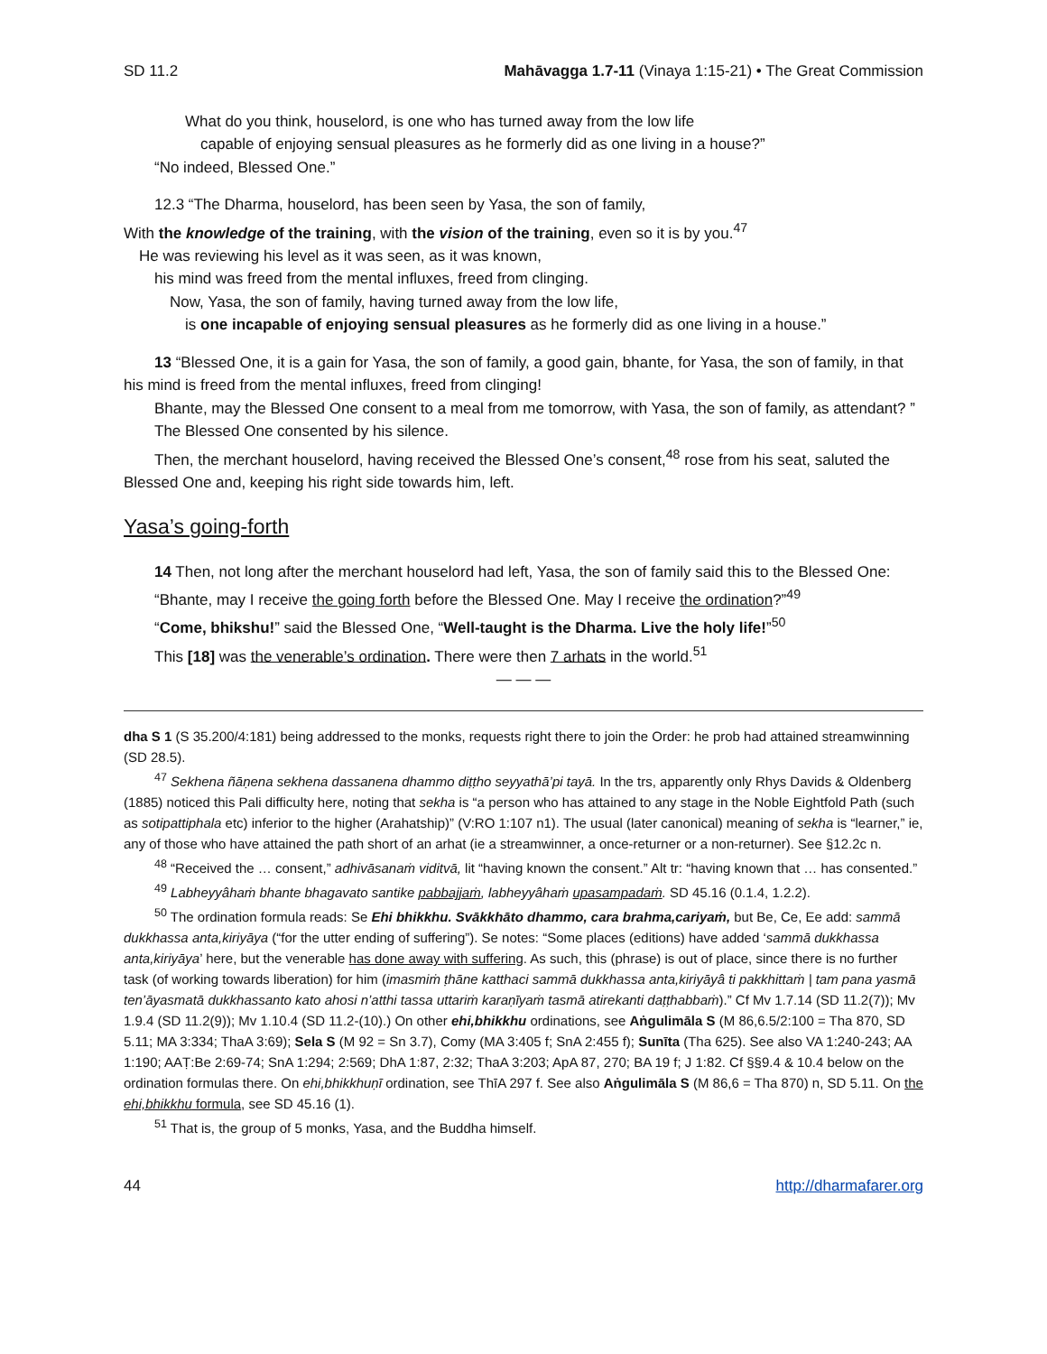SD 11.2 Mahāvagga 1.7-11 (Vinaya 1:15-21) • The Great Commission
What do you think, houselord, is one who has turned away from the low life
capable of enjoying sensual pleasures as he formerly did as one living in a house?”
“No indeed, Blessed One.”
12.3 “The Dharma, houselord, has been seen by Yasa, the son of family,
With the knowledge of the training, with the vision of the training, even so it is by you.<sup>47</sup>
He was reviewing his level as it was seen, as it was known,
his mind was freed from the mental influxes, freed from clinging.
Now, Yasa, the son of family, having turned away from the low life,
is one incapable of enjoying sensual pleasures as he formerly did as one living in a house.”
13 “Blessed One, it is a gain for Yasa, the son of family, a good gain, bhante, for Yasa, the son of family, in that his mind is freed from the mental influxes, freed from clinging!
Bhante, may the Blessed One consent to a meal from me tomorrow, with Yasa, the son of family, as attendant? ”
The Blessed One consented by his silence.
Then, the merchant houselord, having received the Blessed One’s consent,<sup>48</sup> rose from his seat, saluted the Blessed One and, keeping his right side towards him, left.
Yasa’s going-forth
14 Then, not long after the merchant houselord had left, Yasa, the son of family said this to the Blessed One:
“Bhante, may I receive the going forth before the Blessed One. May I receive the ordination?”<sup>49</sup>
“Come, bhikshu!” said the Blessed One, “Well-taught is the Dharma. Live the holy life!”<sup>50</sup>
This [18] was the venerable’s ordination. There were then 7 arhats in the world.<sup>51</sup>
— — —
dha S 1 (S 35.200/4:181) being addressed to the monks, requests right there to join the Order: he prob had attained streamwinning (SD 28.5).
<sup>47</sup> Sekhena ñāṇena sekhena dassanena dhammo diṭṭho seyyathā’pi tayā. In the trs, apparently only Rhys Davids & Oldenberg (1885) noticed this Pali difficulty here, noting that sekha is “a person who has attained to any stage in the Noble Eightfold Path (such as sotipattiphala etc) inferior to the higher (Arahatship)” (V:RO 1:107 n1). The usual (later canonical) meaning of sekha is “learner,” ie, any of those who have attained the path short of an arhat (ie a streamwinner, a once-returner or a non-returner). See §12.2c n.
<sup>48</sup> “Received the … consent,” adhivāsanaṁ viditvā, lit “having known the consent.” Alt tr: “having known that … has consented.”
<sup>49</sup> Labheyyâhaṁ bhante bhagavato santike pabbajjaṁ, labheyyâhaṁ upasampadaṁ. SD 45.16 (0.1.4, 1.2.2).
<sup>50</sup> The ordination formula reads: Se Ehi bhikkhu. Svākkhāto dhammo, cara brahma,cariyaṁ, but Be, Ce, Ee add: sammā dukkhassa anta,kiriyāya (“for the utter ending of suffering”). Se notes: “Some places (editions) have added ‘sammā dukkhassa anta,kiriyāya’ here, but the venerable has done away with suffering. As such, this (phrase) is out of place, since there is no further task (of working towards liberation) for him (imasmiṁ ṭhāne katthaci sammā dukkhassa anta,kiriyāyâ ti pakkhittaṁ | tam pana yasmā ten’āyasmatā dukkhassanto kato ahosi n’atthi tassa uttariṁ karaṇīyaṁ tasmā atirekanti daṭṭhabbaṁ).” Cf Mv 1.7.14 (SD 11.2(7)); Mv 1.9.4 (SD 11.2(9)); Mv 1.10.4 (SD 11.2-(10).) On other ehi,bhikkhu ordinations, see Aṅgulimāla S (M 86,6.5/2:100 = Tha 870, SD 5.11; MA 3:334; ThaA 3:69); Sela S (M 92 = Sn 3.7), Comy (MA 3:405 f; SnA 2:455 f); Sunīta (Tha 625). See also VA 1:240-243; AA 1:190; AAṬ:Be 2:69-74; SnA 1:294; 2:569; DhA 1:87, 2:32; ThaA 3:203; ApA 87, 270; BA 19 f; J 1:82. Cf §§9.4 & 10.4 below on the ordination formulas there. On ehi,bhikkhuṇī ordination, see ThīA 297 f. See also Aṅgulimāla S (M 86,6 = Tha 870) n, SD 5.11. On the ehi,bhikkhu formula, see SD 45.16 (1).
<sup>51</sup> That is, the group of 5 monks, Yasa, and the Buddha himself.
44 http://dharmafarer.org